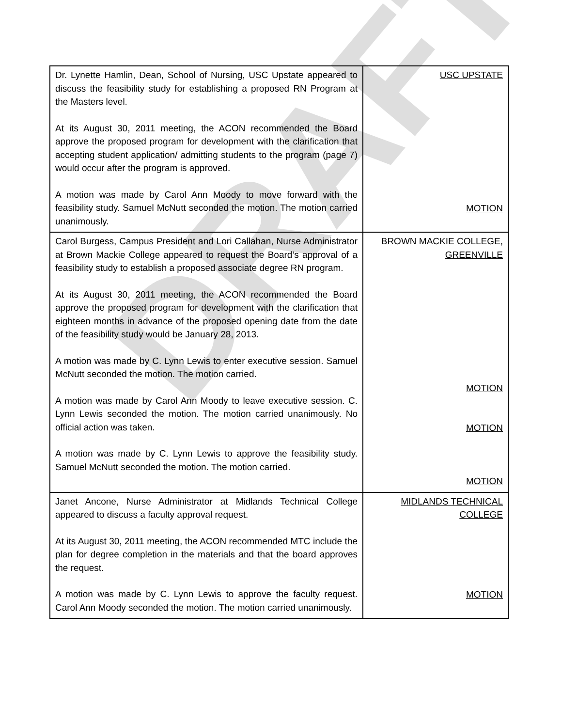| Dr. Lynette Hamlin, Dean, School of Nursing, USC Upstate appeared to discuss the feasibility study for establishing a proposed RN Program at the Masters level. At its August 30, 2011 meeting, the ACON recommended the Board approve the proposed program for development with the clarification that accepting student application/ admitting students to the program (page 7) would occur after the program is approved. A motion was made by Carol Ann Moody to move forward with the feasibility study. Samuel McNutt seconded the motion. The motion carried unanimously. | USC UPSTATE MOTION |
| Carol Burgess, Campus President and Lori Callahan, Nurse Administrator at Brown Mackie College appeared to request the Board’s approval of a feasibility study to establish a proposed associate degree RN program. At its August 30, 2011 meeting, the ACON recommended the Board approve the proposed program for development with the clarification that eighteen months in advance of the proposed opening date from the date of the feasibility study would be January 28, 2013. A motion was made by C. Lynn Lewis to enter executive session. Samuel McNutt seconded the motion. The motion carried. A motion was made by Carol Ann Moody to leave executive session. C. Lynn Lewis seconded the motion. The motion carried unanimously. No official action was taken. A motion was made by C. Lynn Lewis to approve the feasibility study. Samuel McNutt seconded the motion. The motion carried. | BROWN MACKIE COLLEGE, GREENVILLE MOTION MOTION MOTION |
| Janet Ancone, Nurse Administrator at Midlands Technical College appeared to discuss a faculty approval request. At its August 30, 2011 meeting, the ACON recommended MTC include the plan for degree completion in the materials and that the board approves the request. A motion was made by C. Lynn Lewis to approve the faculty request. Carol Ann Moody seconded the motion. The motion carried unanimously. | MIDLANDS TECHNICAL COLLEGE MOTION |
DRAFT